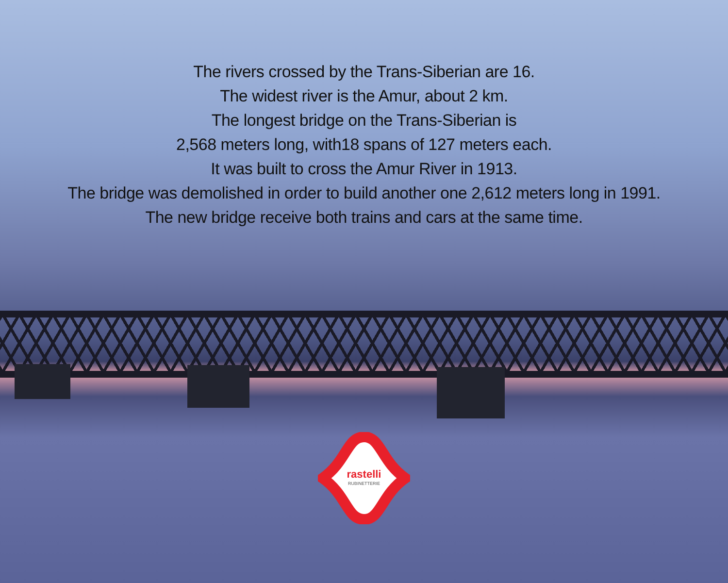The rivers crossed by the Trans-Siberian are 16.
The widest river is the Amur, about 2 km.
The longest bridge on the Trans-Siberian is
2,568 meters long, with18 spans of 127 meters each.
It was built to cross the Amur River in 1913.
The bridge was demolished in order to build another one 2,612 meters long in 1991.
The new bridge receive both trains and cars at the same time.
rastelli
RUBINETTERIE